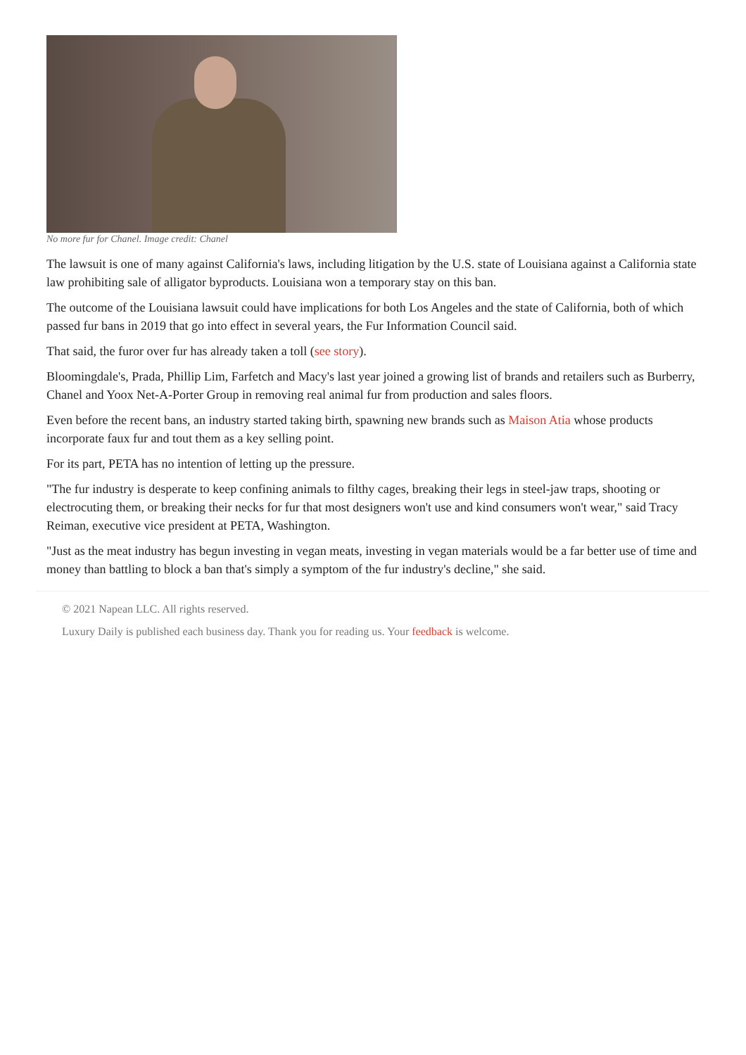No more fur for Chanel. Image credit: Chanel
The lawsuit is one of many against California's laws, including litigation by the U.S. state of Louisiana against a California state law prohibiting sale of alligator byproducts. Louisiana won a temporary stay on this ban.
The outcome of the Louisiana lawsuit could have implications for both Los Angeles and the state of California, both of which passed fur bans in 2019 that go into effect in several years, the Fur Information Council said.
That said, the furor over fur has already taken a toll (see story).
Bloomingdale's, Prada, Phillip Lim, Farfetch and Macy's last year joined a growing list of brands and retailers such as Burberry, Chanel and Yoox Net-A-Porter Group in removing real animal fur from production and sales floors.
Even before the recent bans, an industry started taking birth, spawning new brands such as Maison Atia whose products incorporate faux fur and tout them as a key selling point.
For its part, PETA has no intention of letting up the pressure.
"The fur industry is desperate to keep confining animals to filthy cages, breaking their legs in steel-jaw traps, shooting or electrocuting them, or breaking their necks for fur that most designers won't use and kind consumers won't wear," said Tracy Reiman, executive vice president at PETA, Washington.
"Just as the meat industry has begun investing in vegan meats, investing in vegan materials would be a far better use of time and money than battling to block a ban that's simply a symptom of the fur industry's decline," she said.
© 2021 Napean LLC. All rights reserved.
Luxury Daily is published each business day. Thank you for reading us. Your feedback is welcome.